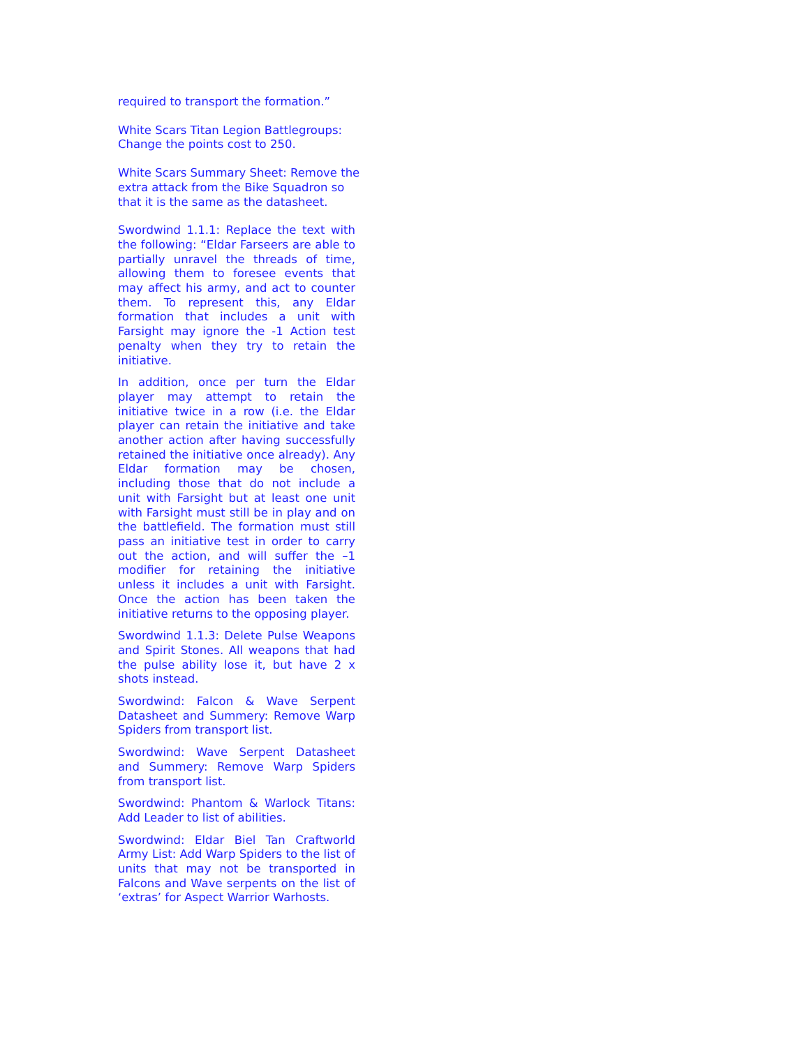required to transport the formation.”
White Scars Titan Legion Battlegroups:
Change the points cost to 250.
White Scars Summary Sheet: Remove the
extra attack from the Bike Squadron so
that it is the same as the datasheet.
Swordwind 1.1.1: Replace the text with the following: “Eldar Farseers are able to partially unravel the threads of time, allowing them to foresee events that may affect his army, and act to counter them. To represent this, any Eldar formation that includes a unit with Farsight may ignore the -1 Action test penalty when they try to retain the initiative.
In addition, once per turn the Eldar player may attempt to retain the initiative twice in a row (i.e. the Eldar player can retain the initiative and take another action after having successfully retained the initiative once already). Any Eldar formation may be chosen, including those that do not include a unit with Farsight but at least one unit with Farsight must still be in play and on the battlefield. The formation must still pass an initiative test in order to carry out the action, and will suffer the –1 modifier for retaining the initiative unless it includes a unit with Farsight. Once the action has been taken the initiative returns to the opposing player.
Swordwind 1.1.3: Delete Pulse Weapons and Spirit Stones. All weapons that had the pulse ability lose it, but have 2 x shots instead.
Swordwind: Falcon & Wave Serpent Datasheet and Summery: Remove Warp Spiders from transport list.
Swordwind: Wave Serpent Datasheet and Summery: Remove Warp Spiders from transport list.
Swordwind: Phantom & Warlock Titans: Add Leader to list of abilities.
Swordwind: Eldar Biel Tan Craftworld Army List: Add Warp Spiders to the list of units that may not be transported in Falcons and Wave serpents on the list of ‘extras’ for Aspect Warrior Warhosts.